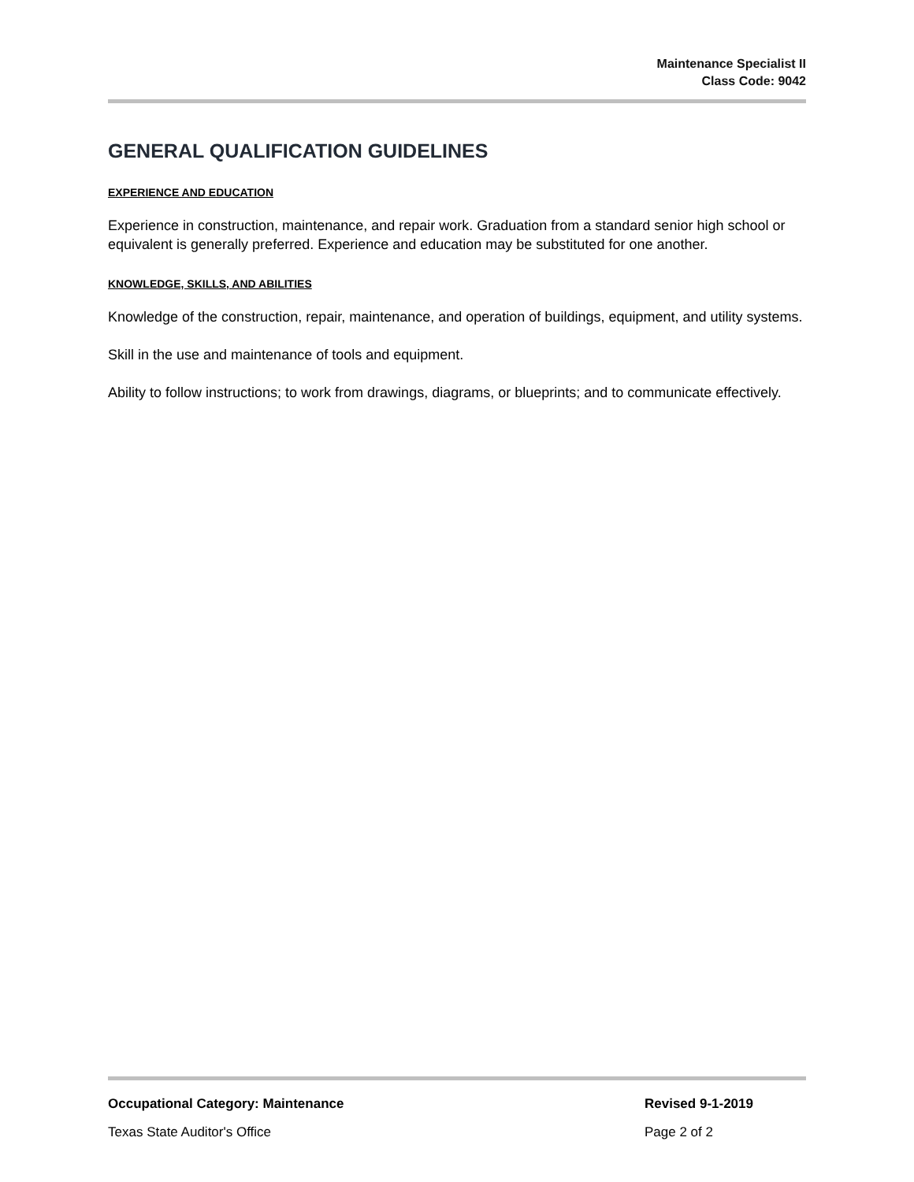Maintenance Specialist II
Class Code: 9042
GENERAL QUALIFICATION GUIDELINES
EXPERIENCE AND EDUCATION
Experience in construction, maintenance, and repair work. Graduation from a standard senior high school or equivalent is generally preferred. Experience and education may be substituted for one another.
KNOWLEDGE, SKILLS, AND ABILITIES
Knowledge of the construction, repair, maintenance, and operation of buildings, equipment, and utility systems.
Skill in the use and maintenance of tools and equipment.
Ability to follow instructions; to work from drawings, diagrams, or blueprints; and to communicate effectively.
Occupational Category: Maintenance Revised 9-1-2019
Texas State Auditor's Office Page 2 of 2